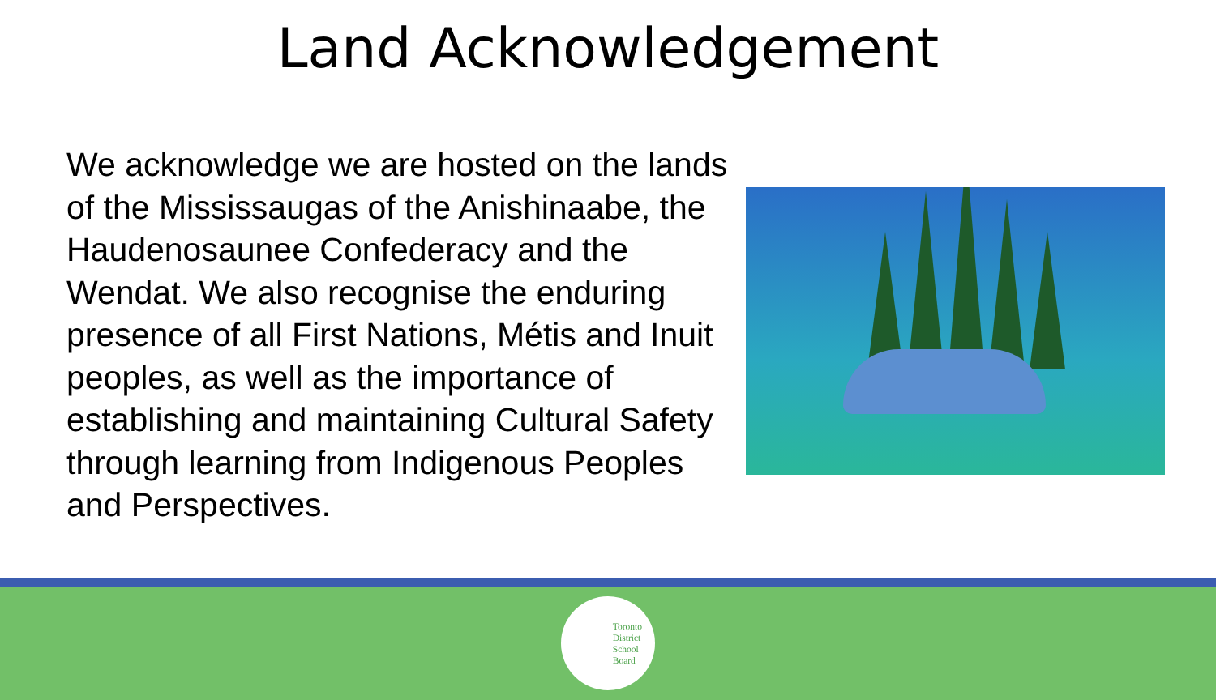Land Acknowledgement
We acknowledge we are hosted on the lands of the Mississaugas of the Anishinaabe, the Haudenosaunee Confederacy and the Wendat. We also recognise the enduring presence of all First Nations, Métis and Inuit peoples, as well as the importance of establishing and maintaining Cultural Safety through learning from Indigenous Peoples and Perspectives.
Toronto
District
School
Board